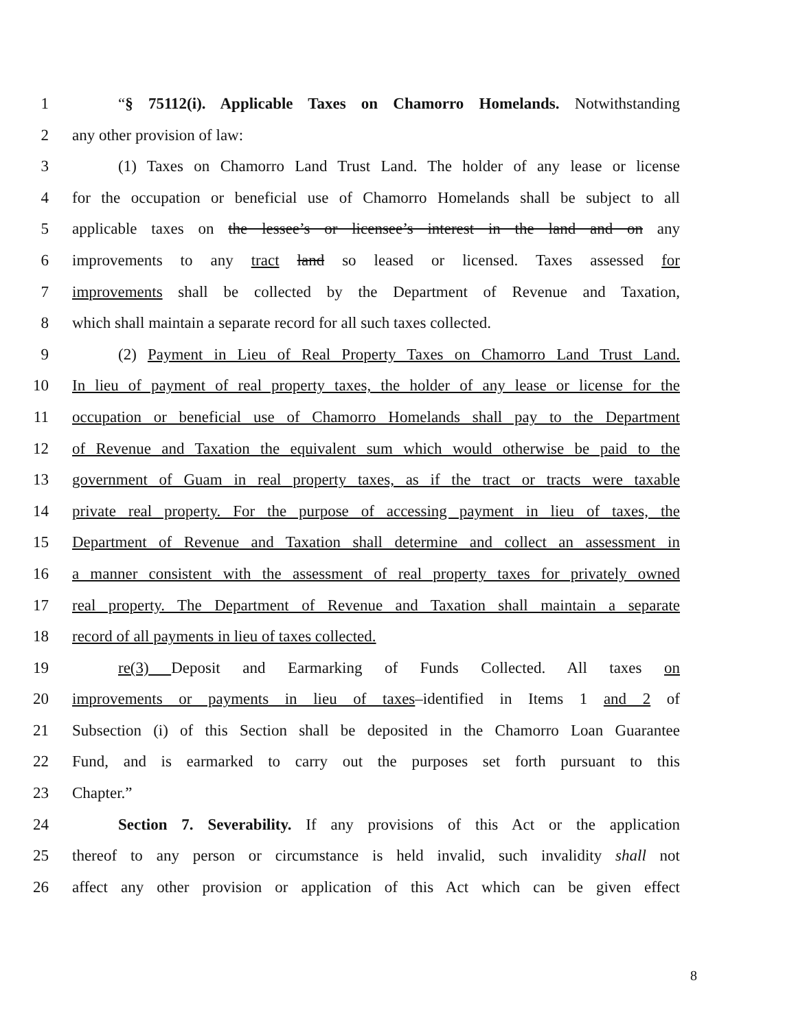1 “§ 75112(i). Applicable Taxes on Chamorro Homelands. Notwithstanding
2 any other provision of law:
3 (1) Taxes on Chamorro Land Trust Land. The holder of any lease or license
4 for the occupation or beneficial use of Chamorro Homelands shall be subject to all
5 applicable taxes on the lessee’s or licensee’s interest in the land and on any
6 improvements to any tract land so leased or licensed. Taxes assessed for
7 improvements shall be collected by the Department of Revenue and Taxation,
8 which shall maintain a separate record for all such taxes collected.
9 (2) Payment in Lieu of Real Property Taxes on Chamorro Land Trust Land.
10 In lieu of payment of real property taxes, the holder of any lease or license for the
11 occupation or beneficial use of Chamorro Homelands shall pay to the Department
12 of Revenue and Taxation the equivalent sum which would otherwise be paid to the
13 government of Guam in real property taxes, as if the tract or tracts were taxable
14 private real property. For the purpose of accessing payment in lieu of taxes, the
15 Department of Revenue and Taxation shall determine and collect an assessment in
16 a manner consistent with the assessment of real property taxes for privately owned
17 real property. The Department of Revenue and Taxation shall maintain a separate
18 record of all payments in lieu of taxes collected.
19 re(3) Deposit and Earmarking of Funds Collected. All taxes on
20 improvements or payments in lieu of taxes–identified in Items 1 and 2 of
21 Subsection (i) of this Section shall be deposited in the Chamorro Loan Guarantee
22 Fund, and is earmarked to carry out the purposes set forth pursuant to this
23 Chapter.”
24 Section 7. Severability. If any provisions of this Act or the application
25 thereof to any person or circumstance is held invalid, such invalidity shall not
26 affect any other provision or application of this Act which can be given effect
8